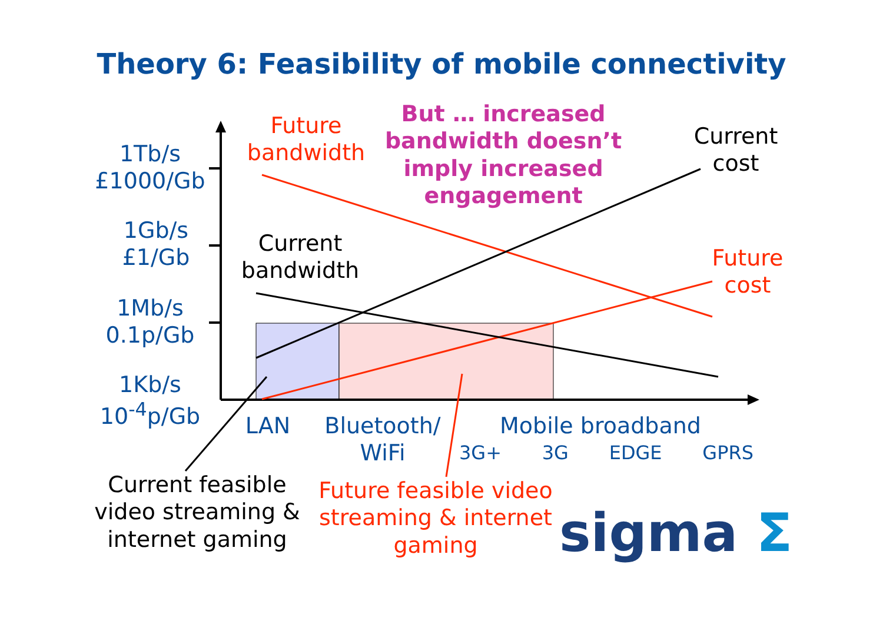Theory 6: Feasibility of mobile connectivity
1Tb/s
£1000/Gb
1Gb/s
£1/Gb
1Mb/s
0.1p/Gb
1Kb/s
10<sup>-4</sup>p/Gb
Future
bandwidth
But … increased bandwidth doesn’t imply increased engagement
Current
cost
Current
bandwidth
Future
cost
LAN
Bluetooth/
WiFi
Mobile broadband
3G+ 3G EDGE GPRS
Current feasible video streaming & internet gaming
Future feasible video streaming & internet gaming
sigma Σ